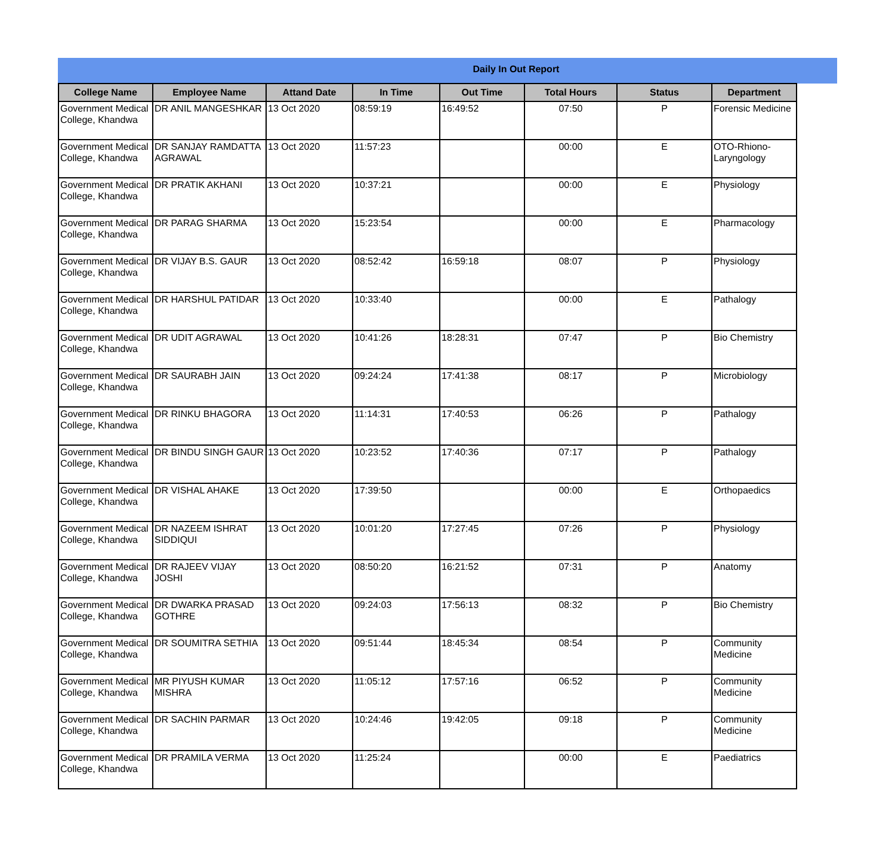Daily In Out Report
| College Name | Employee Name | Attand Date | In Time | Out Time | Total Hours | Status | Department |
| --- | --- | --- | --- | --- | --- | --- | --- |
| Government Medical College, Khandwa | DR ANIL MANGESHKAR | 13 Oct 2020 | 08:59:19 | 16:49:52 | 07:50 | P | Forensic Medicine |
| Government Medical College, Khandwa | DR SANJAY RAMDATTA AGRAWAL | 13 Oct 2020 | 11:57:23 | | 00:00 | E | OTO-Rhiono-Laryngology |
| Government Medical College, Khandwa | DR PRATIK AKHANI | 13 Oct 2020 | 10:37:21 | | 00:00 | E | Physiology |
| Government Medical College, Khandwa | DR PARAG SHARMA | 13 Oct 2020 | 15:23:54 | | 00:00 | E | Pharmacology |
| Government Medical College, Khandwa | DR VIJAY B.S. GAUR | 13 Oct 2020 | 08:52:42 | 16:59:18 | 08:07 | P | Physiology |
| Government Medical College, Khandwa | DR HARSHUL PATIDAR | 13 Oct 2020 | 10:33:40 | | 00:00 | E | Pathalogy |
| Government Medical College, Khandwa | DR UDIT AGRAWAL | 13 Oct 2020 | 10:41:26 | 18:28:31 | 07:47 | P | Bio Chemistry |
| Government Medical College, Khandwa | DR SAURABH JAIN | 13 Oct 2020 | 09:24:24 | 17:41:38 | 08:17 | P | Microbiology |
| Government Medical College, Khandwa | DR RINKU BHAGORA | 13 Oct 2020 | 11:14:31 | 17:40:53 | 06:26 | P | Pathalogy |
| Government Medical College, Khandwa | DR BINDU SINGH GAUR | 13 Oct 2020 | 10:23:52 | 17:40:36 | 07:17 | P | Pathalogy |
| Government Medical College, Khandwa | DR VISHAL AHAKE | 13 Oct 2020 | 17:39:50 | | 00:00 | E | Orthopaedics |
| Government Medical College, Khandwa | DR NAZEEM ISHRAT SIDDIQUI | 13 Oct 2020 | 10:01:20 | 17:27:45 | 07:26 | P | Physiology |
| Government Medical College, Khandwa | DR RAJEEV VIJAY JOSHI | 13 Oct 2020 | 08:50:20 | 16:21:52 | 07:31 | P | Anatomy |
| Government Medical College, Khandwa | DR DWARKA PRASAD GOTHRE | 13 Oct 2020 | 09:24:03 | 17:56:13 | 08:32 | P | Bio Chemistry |
| Government Medical College, Khandwa | DR SOUMITRA SETHIA | 13 Oct 2020 | 09:51:44 | 18:45:34 | 08:54 | P | Community Medicine |
| Government Medical College, Khandwa | MR PIYUSH KUMAR MISHRA | 13 Oct 2020 | 11:05:12 | 17:57:16 | 06:52 | P | Community Medicine |
| Government Medical College, Khandwa | DR SACHIN PARMAR | 13 Oct 2020 | 10:24:46 | 19:42:05 | 09:18 | P | Community Medicine |
| Government Medical College, Khandwa | DR PRAMILA VERMA | 13 Oct 2020 | 11:25:24 | | 00:00 | E | Paediatrics |